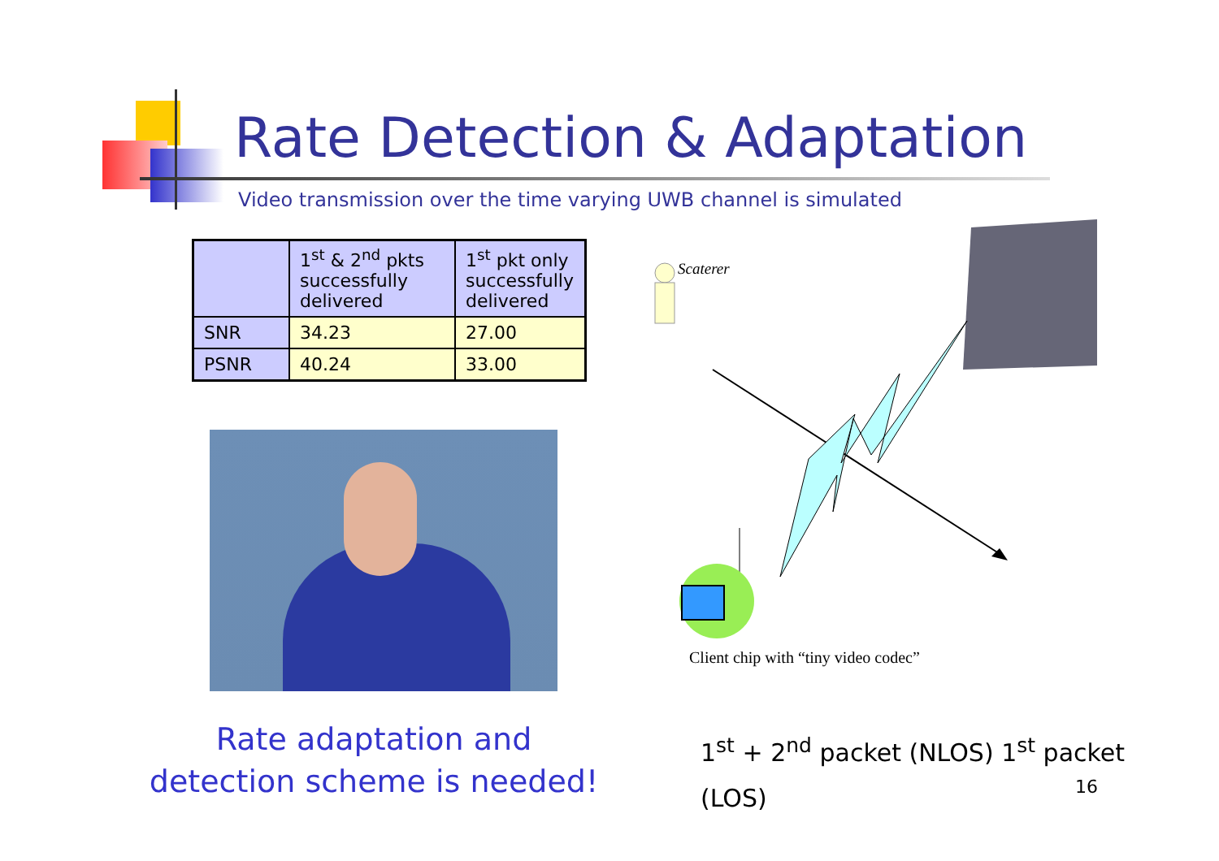Rate Detection & Adaptation
Video transmission over the time varying UWB channel is simulated
| | 1<sup>st</sup> & 2<sup>nd</sup> pkts successfully delivered | 1<sup>st</sup> pkt only successfully delivered |
| --- | --- | --- |
| SNR | 34.23 | 27.00 |
| PSNR | 40.24 | 33.00 |
Scaterer
Client chip with “tiny video codec”
Rate adaptation and
detection scheme is needed!
1<sup>st</sup> + 2<sup>nd</sup> packet (NLOS) 1<sup>st</sup> packet
(LOS)
16